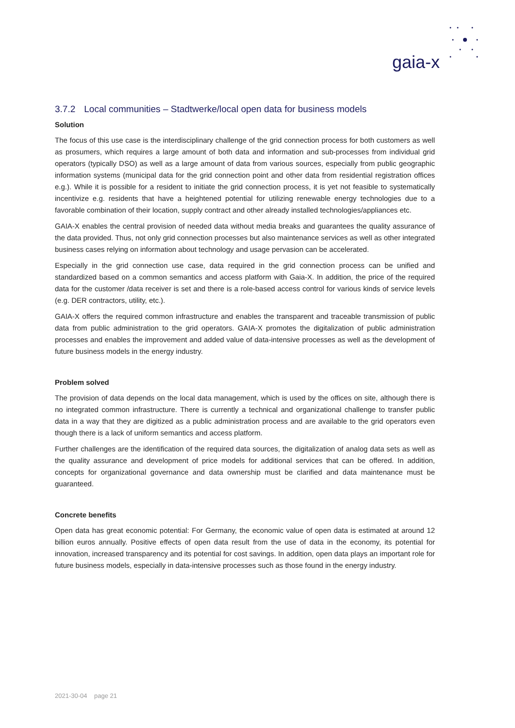gaia-x
3.7.2 Local communities – Stadtwerke/local open data for business models
Solution
The focus of this use case is the interdisciplinary challenge of the grid connection process for both customers as well as prosumers, which requires a large amount of both data and information and sub-processes from individual grid operators (typically DSO) as well as a large amount of data from various sources, especially from public geographic information systems (municipal data for the grid connection point and other data from residential registration offices e.g.). While it is possible for a resident to initiate the grid connection process, it is yet not feasible to systematically incentivize e.g. residents that have a heightened potential for utilizing renewable energy technologies due to a favorable combination of their location, supply contract and other already installed technologies/appliances etc.
GAIA-X enables the central provision of needed data without media breaks and guarantees the quality assurance of the data provided. Thus, not only grid connection processes but also maintenance services as well as other integrated business cases relying on information about technology and usage pervasion can be accelerated.
Especially in the grid connection use case, data required in the grid connection process can be unified and standardized based on a common semantics and access platform with Gaia-X. In addition, the price of the required data for the customer /data receiver is set and there is a role-based access control for various kinds of service levels (e.g. DER contractors, utility, etc.).
GAIA-X offers the required common infrastructure and enables the transparent and traceable transmission of public data from public administration to the grid operators. GAIA-X promotes the digitalization of public administration processes and enables the improvement and added value of data-intensive processes as well as the development of future business models in the energy industry.
Problem solved
The provision of data depends on the local data management, which is used by the offices on site, although there is no integrated common infrastructure. There is currently a technical and organizational challenge to transfer public data in a way that they are digitized as a public administration process and are available to the grid operators even though there is a lack of uniform semantics and access platform.
Further challenges are the identification of the required data sources, the digitalization of analog data sets as well as the quality assurance and development of price models for additional services that can be offered. In addition, concepts for organizational governance and data ownership must be clarified and data maintenance must be guaranteed.
Concrete benefits
Open data has great economic potential: For Germany, the economic value of open data is estimated at around 12 billion euros annually. Positive effects of open data result from the use of data in the economy, its potential for innovation, increased transparency and its potential for cost savings. In addition, open data plays an important role for future business models, especially in data-intensive processes such as those found in the energy industry.
2021-30-04 page 21